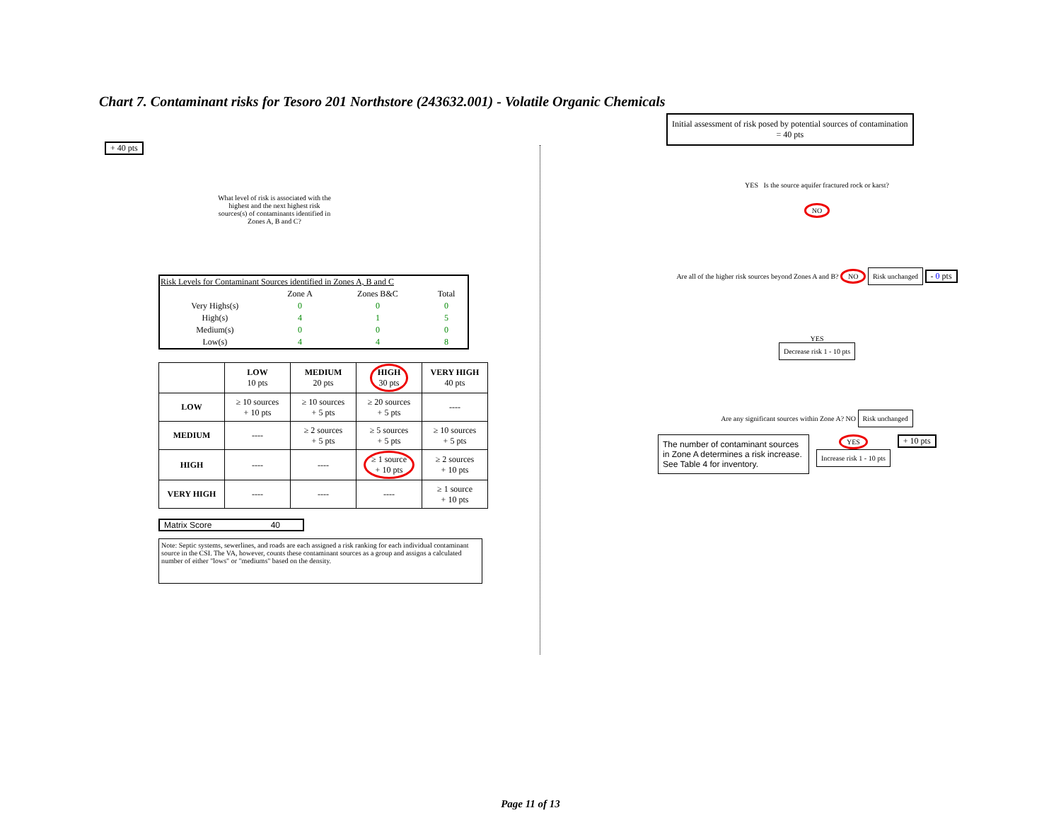Chart 7. Contaminant risks for Tesoro 201 Northstore (243632.001) - Volatile Organic Chemicals
+ 40 pts
What level of risk is associated with the highest and the next highest risk sources(s) of contaminants identified in Zones A, B and C?
| Risk Levels for Contaminant Sources identified in Zones A, B and C | | | |
| | Zone A | Zones B&C | Total |
| Very Highs(s) | 0 | 0 | 0 |
| High(s) | 4 | 1 | 5 |
| Medium(s) | 0 | 0 | 0 |
| Low(s) | 4 | 4 | 8 |
| | LOW 10 pts | MEDIUM 20 pts | HIGH 30 pts | VERY HIGH 40 pts |
| --- | --- | --- | --- | --- |
| LOW | ≥ 10 sources + 10 pts | ≥ 10 sources + 5 pts | ≥ 20 sources + 5 pts | ---- |
| MEDIUM | ---- | ≥ 2 sources + 5 pts | ≥ 5 sources + 5 pts | ≥ 10 sources + 5 pts |
| HIGH | ---- | ---- | ≥ 1 source + 10 pts | ≥ 2 sources + 10 pts |
| VERY HIGH | ---- | ---- | ---- | ≥ 1 source + 10 pts |
Matrix Score 40
Note: Septic systems, sewerlines, and roads are each assigned a risk ranking for each individual contaminant source in the CSI. The VA, however, counts these contaminant sources as a group and assigns a calculated number of either "lows" or "mediums" based on the density.
Initial assessment of risk posed by potential sources of contamination
= 40 pts
YES Is the source aquifer fractured rock or karst?
NO
Are all of the higher risk sources beyond Zones A and B? NO Risk unchanged - 0 pts
YES
Decrease risk 1 - 10 pts
Are any significant sources within Zone A? NO Risk unchanged
The number of contaminant sources in Zone A determines a risk increase. See Table 4 for inventory.
YES
Increase risk 1 - 10 pts
+ 10 pts
Page 11 of 13